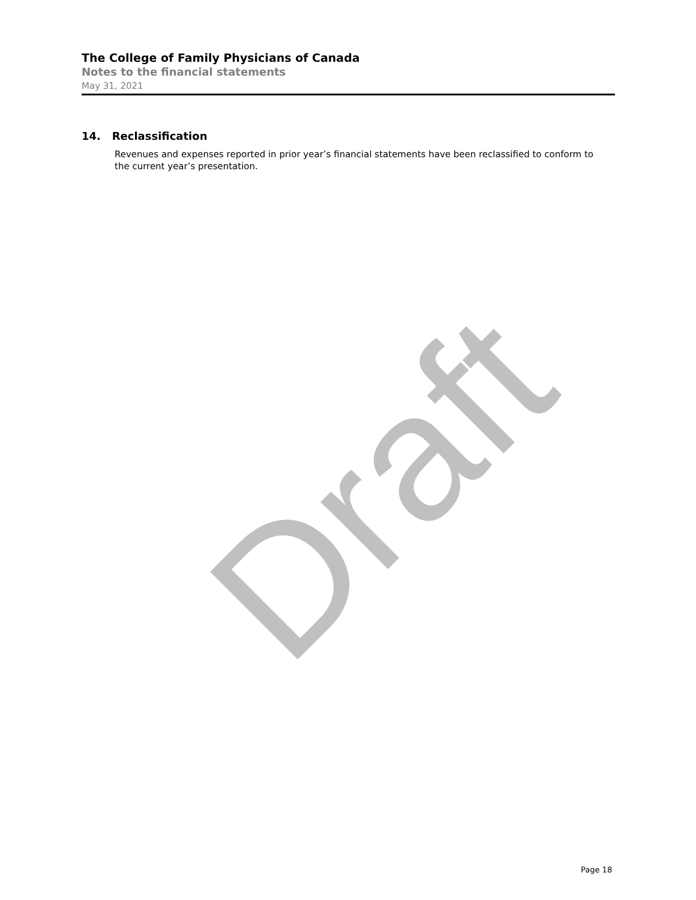The College of Family Physicians of Canada
Notes to the financial statements
May 31, 2021
14. Reclassification
Revenues and expenses reported in prior year’s financial statements have been reclassified to conform to the current year’s presentation.
Draft
Page 18